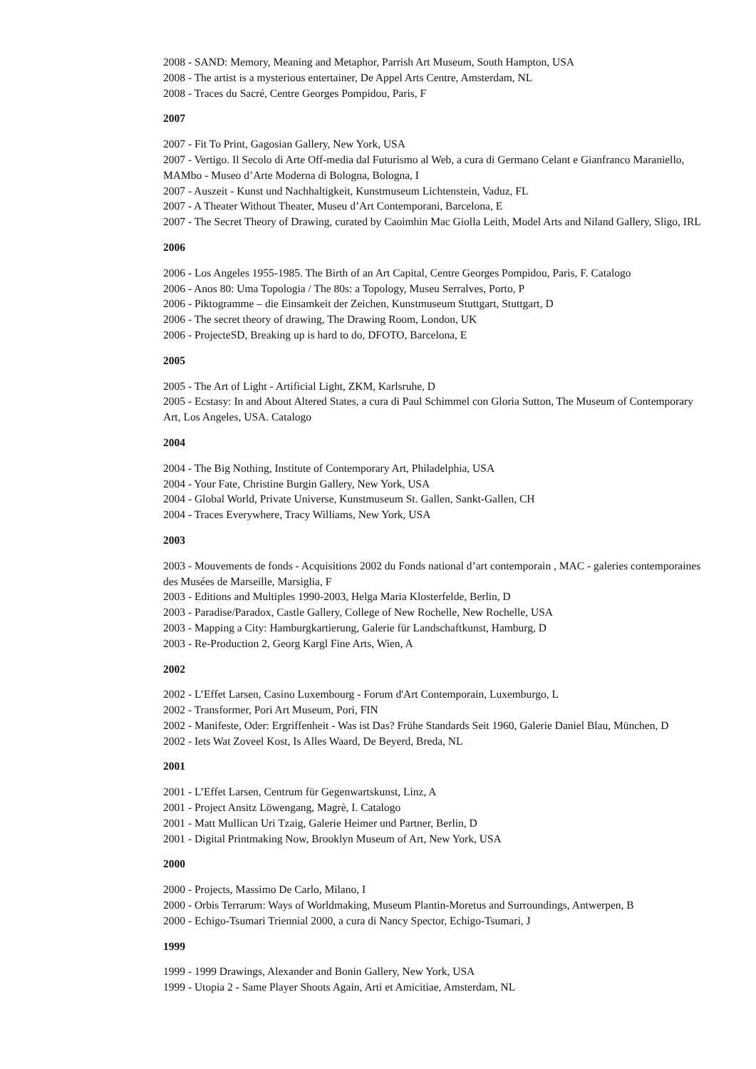2008 - SAND: Memory, Meaning and Metaphor, Parrish Art Museum, South Hampton, USA
2008 - The artist is a mysterious entertainer, De Appel Arts Centre, Amsterdam, NL
2008 - Traces du Sacré, Centre Georges Pompidou, Paris, F
2007
2007 - Fit To Print, Gagosian Gallery, New York, USA
2007 - Vertigo. Il Secolo di Arte Off-media dal Futurismo al Web, a cura di Germano Celant e Gianfranco Maraniello, MAMbo - Museo d’Arte Moderna di Bologna, Bologna, I
2007 - Auszeit - Kunst und Nachhaltigkeit, Kunstmuseum Lichtenstein, Vaduz, FL
2007 - A Theater Without Theater, Museu d’Art Contemporani, Barcelona, E
2007 - The Secret Theory of Drawing, curated by Caoimhin Mac Giolla Leith, Model Arts and Niland Gallery, Sligo, IRL
2006
2006 - Los Angeles 1955-1985. The Birth of an Art Capital, Centre Georges Pompidou, Paris, F. Catalogo
2006 - Anos 80: Uma Topologia / The 80s: a Topology, Museu Serralves, Porto, P
2006 - Piktogramme – die Einsamkeit der Zeichen, Kunstmuseum Stuttgart, Stuttgart, D
2006 - The secret theory of drawing, The Drawing Room, London, UK
2006 - ProjecteSD, Breaking up is hard to do, DFOTO, Barcelona, E
2005
2005 - The Art of Light - Artificial Light, ZKM, Karlsruhe, D
2005 - Ecstasy: In and About Altered States, a cura di Paul Schimmel con Gloria Sutton, The Museum of Contemporary Art, Los Angeles, USA. Catalogo
2004
2004 - The Big Nothing, Institute of Contemporary Art, Philadelphia, USA
2004 - Your Fate, Christine Burgin Gallery, New York, USA
2004 - Global World, Private Universe, Kunstmuseum St. Gallen, Sankt-Gallen, CH
2004 - Traces Everywhere, Tracy Williams, New York, USA
2003
2003 - Mouvements de fonds - Acquisitions 2002 du Fonds national d’art contemporain , MAC - galeries contemporaines des Musées de Marseille, Marsiglia, F
2003 - Editions and Multiples 1990-2003, Helga Maria Klosterfelde, Berlin, D
2003 - Paradise/Paradox, Castle Gallery, College of New Rochelle, New Rochelle, USA
2003 - Mapping a City: Hamburgkartierung, Galerie für Landschaftkunst, Hamburg, D
2003 - Re-Production 2, Georg Kargl Fine Arts, Wien, A
2002
2002 - L’Effet Larsen, Casino Luxembourg - Forum d'Art Contemporain, Luxemburgo, L
2002 - Transformer, Pori Art Museum, Pori, FIN
2002 - Manifeste, Oder: Ergriffenheit - Was ist Das? Frühe Standards Seit 1960, Galerie Daniel Blau, München, D
2002 - Iets Wat Zoveel Kost, Is Alles Waard, De Beyerd, Breda, NL
2001
2001 - L’Effet Larsen, Centrum für Gegenwartskunst, Linz, A
2001 - Project Ansitz Löwengang, Magrè, I. Catalogo
2001 - Matt Mullican Uri Tzaig, Galerie Heimer und Partner, Berlin, D
2001 - Digital Printmaking Now, Brooklyn Museum of Art, New York, USA
2000
2000 - Projects, Massimo De Carlo, Milano, I
2000 - Orbis Terrarum: Ways of Worldmaking, Museum Plantin-Moretus and Surroundings, Antwerpen, B
2000 - Echigo-Tsumari Triennial 2000, a cura di Nancy Spector, Echigo-Tsumari, J
1999
1999 - 1999 Drawings, Alexander and Bonin Gallery, New York, USA
1999 - Utopia 2 - Same Player Shoots Again, Arti et Amicitiae, Amsterdam, NL